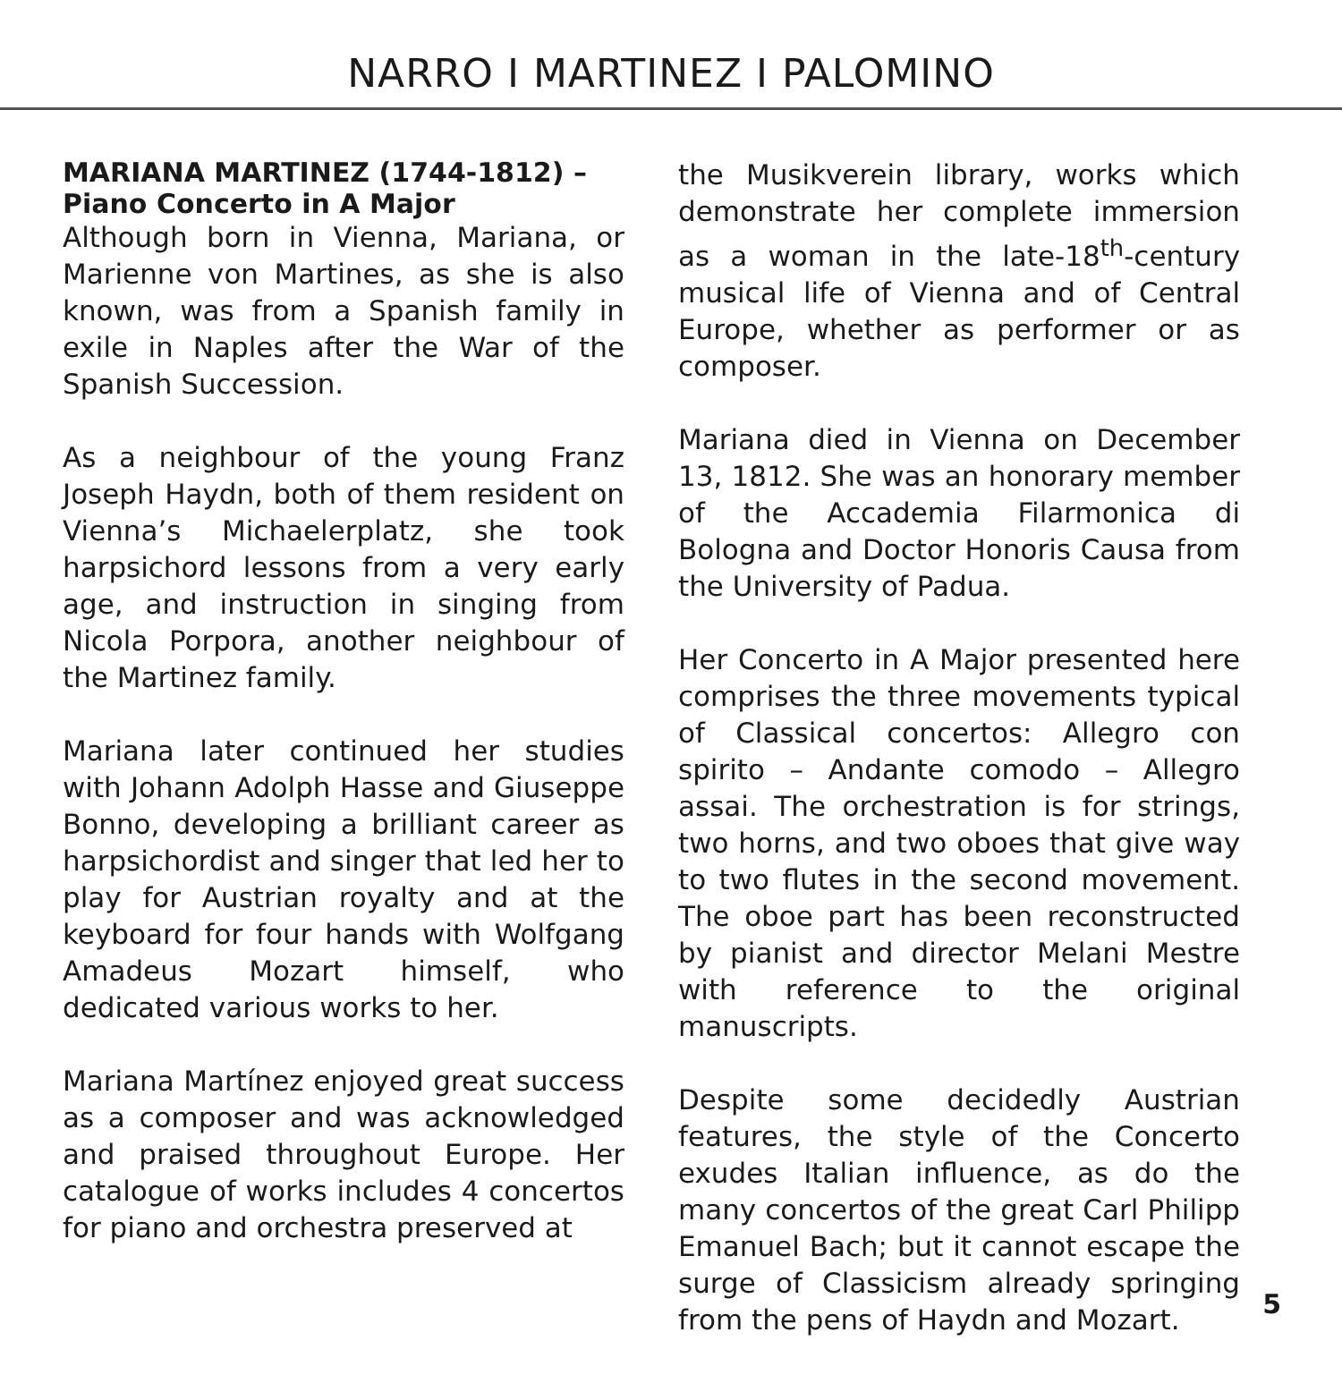NARRO I MARTINEZ I PALOMINO
MARIANA MARTINEZ (1744-1812) –
Piano Concerto in A Major
Although born in Vienna, Mariana, or Marienne von Martines, as she is also known, was from a Spanish family in exile in Naples after the War of the Spanish Succession.
As a neighbour of the young Franz Joseph Haydn, both of them resident on Vienna’s Michaelerplatz, she took harpsichord lessons from a very early age, and instruction in singing from Nicola Porpora, another neighbour of the Martinez family.
Mariana later continued her studies with Johann Adolph Hasse and Giuseppe Bonno, developing a brilliant career as harpsichordist and singer that led her to play for Austrian royalty and at the keyboard for four hands with Wolfgang Amadeus Mozart himself, who dedicated various works to her.
Mariana Martínez enjoyed great success as a composer and was acknowledged and praised throughout Europe. Her catalogue of works includes 4 concertos for piano and orchestra preserved at
the Musikverein library, works which demonstrate her complete immersion as a woman in the late-18<sup>th</sup>-century musical life of Vienna and of Central Europe, whether as performer or as composer.
Mariana died in Vienna on December 13, 1812. She was an honorary member of the Accademia Filarmonica di Bologna and Doctor Honoris Causa from the University of Padua.
Her Concerto in A Major presented here comprises the three movements typical of Classical concertos: Allegro con spirito – Andante comodo – Allegro assai. The orchestration is for strings, two horns, and two oboes that give way to two flutes in the second movement. The oboe part has been reconstructed by pianist and director Melani Mestre with reference to the original manuscripts.
Despite some decidedly Austrian features, the style of the Concerto exudes Italian influence, as do the many concertos of the great Carl Philipp Emanuel Bach; but it cannot escape the surge of Classicism already springing from the pens of Haydn and Mozart.
5